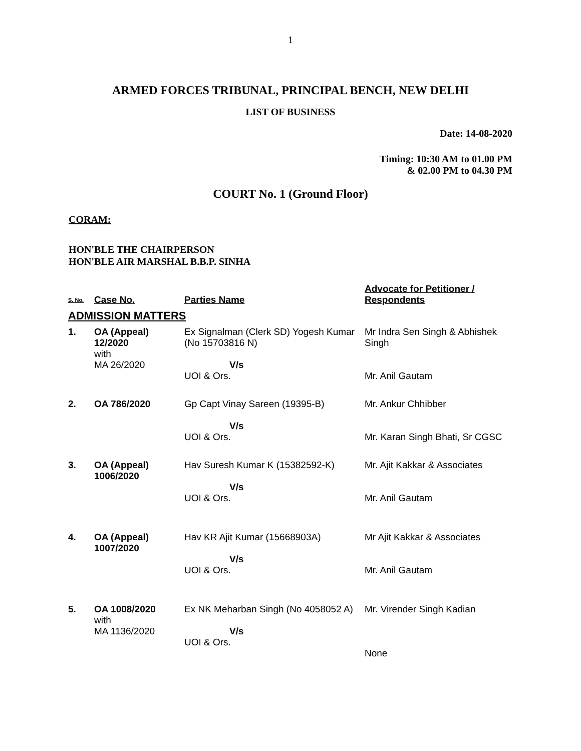1
ARMED FORCES TRIBUNAL, PRINCIPAL BENCH, NEW DELHI
LIST OF BUSINESS
Date: 14-08-2020
Timing: 10:30 AM to 01.00 PM
& 02.00 PM to 04.30 PM
COURT No. 1 (Ground Floor)
CORAM:
HON'BLE THE CHAIRPERSON
HON'BLE AIR MARSHAL B.B.P. SINHA
| S. No. | Case No. | Parties Name | Advocate for Petitioner / Respondents |
| --- | --- | --- | --- |
| ADMISSION MATTERS | | | |
| 1. | OA (Appeal) 12/2020 with MA 26/2020 | Ex Signalman (Clerk SD) Yogesh Kumar (No 15703816 N) V/s UOI & Ors. | Mr Indra Sen Singh & Abhishek Singh Mr. Anil Gautam |
| 2. | OA 786/2020 | Gp Capt Vinay Sareen (19395-B) V/s UOI & Ors. | Mr. Ankur Chhibber Mr. Karan Singh Bhati, Sr CGSC |
| 3. | OA (Appeal) 1006/2020 | Hav Suresh Kumar K (15382592-K) V/s UOI & Ors. | Mr. Ajit Kakkar & Associates Mr. Anil Gautam |
| 4. | OA (Appeal) 1007/2020 | Hav KR Ajit Kumar (15668903A) V/s UOI & Ors. | Mr Ajit Kakkar & Associates Mr. Anil Gautam |
| 5. | OA 1008/2020 with MA 1136/2020 | Ex NK Meharban Singh (No 4058052 A) V/s UOI & Ors. | Mr. Virender Singh Kadian None |